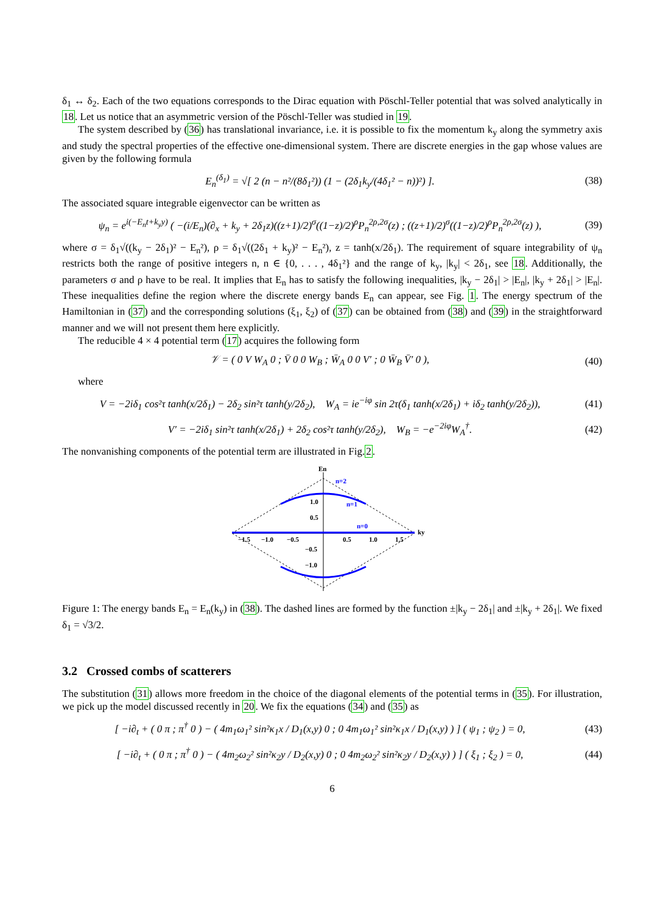δ<sub>1</sub> ↔ δ<sub>2</sub>. Each of the two equations corresponds to the Dirac equation with Pöschl-Teller potential that was solved analytically in 18. Let us notice that an asymmetric version of the Pöschl-Teller was studied in 19.
The system described by (36) has translational invariance, i.e. it is possible to fix the momentum k<sub>y</sub> along the symmetry axis and study the spectral properties of the effective one-dimensional system. There are discrete energies in the gap whose values are given by the following formula
E<sub>n</sub><sup>(δ<sub>1</sub>)</sup> = √[ 2 (n − n²/(8δ<sub>1</sub>²)) (1 − (2δ<sub>1</sub>k<sub>y</sub>/(4δ<sub>1</sub>² − n))²) ].
(38)
The associated square integrable eigenvector can be written as
ψ<sub>n</sub> = e<sup>i(−E<sub>n</sub>t+k<sub>y</sub>y)</sup> ( −(i/E<sub>n</sub>)(∂<sub>x</sub> + k<sub>y</sub> + 2δ<sub>1</sub>z)((z+1)/2)<sup>σ</sup>((1−z)/2)<sup>ρ</sup>P<sub>n</sub><sup>2ρ,2σ</sup>(z) ; ((z+1)/2)<sup>σ</sup>((1−z)/2)<sup>ρ</sup>P<sub>n</sub><sup>2ρ,2σ</sup>(z) ),
(39)
where σ = δ<sub>1</sub>√((k<sub>y</sub> − 2δ<sub>1</sub>)² − E<sub>n</sub>²), ρ = δ<sub>1</sub>√((2δ<sub>1</sub> + k<sub>y</sub>)² − E<sub>n</sub>²), z = tanh(x/2δ<sub>1</sub>). The requirement of square integrability of ψ<sub>n</sub> restricts both the range of positive integers n, n ∈ {0, . . . , 4δ<sub>1</sub>²} and the range of k<sub>y</sub>, |k<sub>y</sub>| < 2δ<sub>1</sub>, see 18. Additionally, the parameters σ and ρ have to be real. It implies that E<sub>n</sub> has to satisfy the following inequalities, |k<sub>y</sub> − 2δ<sub>1</sub>| > |E<sub>n</sub>|, |k<sub>y</sub> + 2δ<sub>1</sub>| > |E<sub>n</sub>|. These inequalities define the region where the discrete energy bands E<sub>n</sub> can appear, see Fig. 1. The energy spectrum of the Hamiltonian in (37) and the corresponding solutions (ξ<sub>1</sub>, ξ<sub>2</sub>) of (37) can be obtained from (38) and (39) in the straightforward manner and we will not present them here explicitly.
The reducible 4 × 4 potential term (17) acquires the following form
𝒱 = ( 0 V W<sub>A</sub> 0 ; V̄ 0 0 W<sub>B</sub> ; W̄<sub>A</sub> 0 0 V′ ; 0 W̄<sub>B</sub> V̄′ 0 ),
(40)
where
V = −2iδ<sub>1</sub> cos²τ tanh(x/2δ<sub>1</sub>) − 2δ<sub>2</sub> sin²τ tanh(y/2δ<sub>2</sub>), W<sub>A</sub> = ie<sup>−iφ</sup> sin 2τ(δ<sub>1</sub> tanh(x/2δ<sub>1</sub>) + iδ<sub>2</sub> tanh(y/2δ<sub>2</sub>)),
(41)
V′ = −2iδ<sub>1</sub> sin²τ tanh(x/2δ<sub>1</sub>) + 2δ<sub>2</sub> cos²τ tanh(y/2δ<sub>2</sub>), W<sub>B</sub> = −e<sup>−2iφ</sup>W<sub>A</sub><sup>†</sup>.
(42)
The nonvanishing components of the potential term are illustrated in Fig.2.
En
ky
n=2
n=1
n=0
1.0
0.5
−0.5
−1.0
−1.5
−1.0
−0.5
0.5
1.0
1.5
Figure 1: The energy bands E<sub>n</sub> = E<sub>n</sub>(k<sub>y</sub>) in (38). The dashed lines are formed by the function ±|k<sub>y</sub> − 2δ<sub>1</sub>| and ±|k<sub>y</sub> + 2δ<sub>1</sub>|. We fixed δ<sub>1</sub> = √3/2.
3.2 Crossed combs of scatterers
The substitution (31) allows more freedom in the choice of the diagonal elements of the potential terms in (35). For illustration, we pick up the model discussed recently in 20. We fix the equations (34) and (35) as
[ −i∂<sub>t</sub> + ( 0 π ; π<sup>†</sup> 0 ) − ( 4m<sub>1</sub>ω<sub>1</sub>² sin²κ<sub>1</sub>x / D<sub>1</sub>(x,y) 0 ; 0 4m<sub>1</sub>ω<sub>1</sub>² sin²κ<sub>1</sub>x / D<sub>1</sub>(x,y) ) ] ( ψ<sub>1</sub> ; ψ<sub>2</sub> ) = 0,
(43)
[ −i∂<sub>t</sub> + ( 0 π ; π<sup>†</sup> 0 ) − ( 4m<sub>2</sub>ω<sub>2</sub>² sin²κ<sub>2</sub>y / D<sub>2</sub>(x,y) 0 ; 0 4m<sub>2</sub>ω<sub>2</sub>² sin²κ<sub>2</sub>y / D<sub>2</sub>(x,y) ) ] ( ξ<sub>1</sub> ; ξ<sub>2</sub> ) = 0,
(44)
6